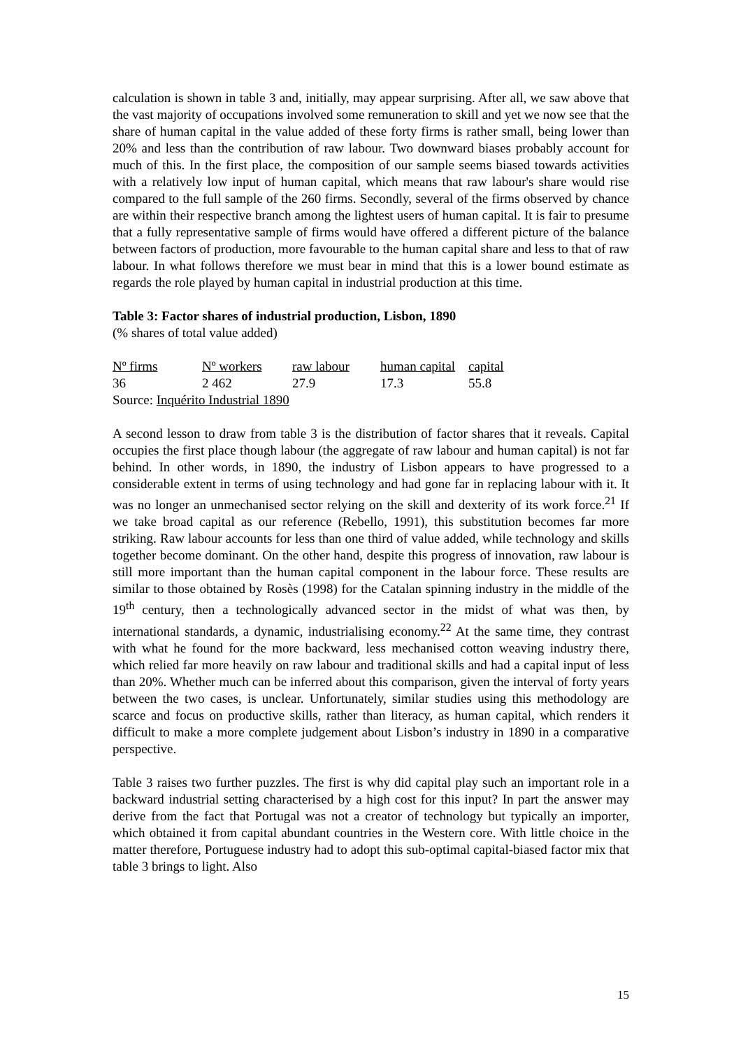calculation is shown in table 3 and, initially, may appear surprising. After all, we saw above that the vast majority of occupations involved some remuneration to skill and yet we now see that the share of human capital in the value added of these forty firms is rather small, being lower than 20% and less than the contribution of raw labour. Two downward biases probably account for much of this. In the first place, the composition of our sample seems biased towards activities with a relatively low input of human capital, which means that raw labour's share would rise compared to the full sample of the 260 firms. Secondly, several of the firms observed by chance are within their respective branch among the lightest users of human capital. It is fair to presume that a fully representative sample of firms would have offered a different picture of the balance between factors of production, more favourable to the human capital share and less to that of raw labour. In what follows therefore we must bear in mind that this is a lower bound estimate as regards the role played by human capital in industrial production at this time.
Table 3: Factor shares of industrial production, Lisbon, 1890
(% shares of total value added)
| Nº firms | Nº workers | raw labour | human capital | capital |
| --- | --- | --- | --- | --- |
| 36 | 2 462 | 27.9 | 17.3 | 55.8 |
| Source: Inquérito Industrial 1890 | | | | |
A second lesson to draw from table 3 is the distribution of factor shares that it reveals. Capital occupies the first place though labour (the aggregate of raw labour and human capital) is not far behind. In other words, in 1890, the industry of Lisbon appears to have progressed to a considerable extent in terms of using technology and had gone far in replacing labour with it. It was no longer an unmechanised sector relying on the skill and dexterity of its work force.<sup>21</sup> If we take broad capital as our reference (Rebello, 1991), this substitution becomes far more striking. Raw labour accounts for less than one third of value added, while technology and skills together become dominant. On the other hand, despite this progress of innovation, raw labour is still more important than the human capital component in the labour force. These results are similar to those obtained by Rosès (1998) for the Catalan spinning industry in the middle of the 19<sup>th</sup> century, then a technologically advanced sector in the midst of what was then, by international standards, a dynamic, industrialising economy.<sup>22</sup> At the same time, they contrast with what he found for the more backward, less mechanised cotton weaving industry there, which relied far more heavily on raw labour and traditional skills and had a capital input of less than 20%. Whether much can be inferred about this comparison, given the interval of forty years between the two cases, is unclear. Unfortunately, similar studies using this methodology are scarce and focus on productive skills, rather than literacy, as human capital, which renders it difficult to make a more complete judgement about Lisbon’s industry in 1890 in a comparative perspective.
Table 3 raises two further puzzles. The first is why did capital play such an important role in a backward industrial setting characterised by a high cost for this input? In part the answer may derive from the fact that Portugal was not a creator of technology but typically an importer, which obtained it from capital abundant countries in the Western core. With little choice in the matter therefore, Portuguese industry had to adopt this sub-optimal capital-biased factor mix that table 3 brings to light. Also
15